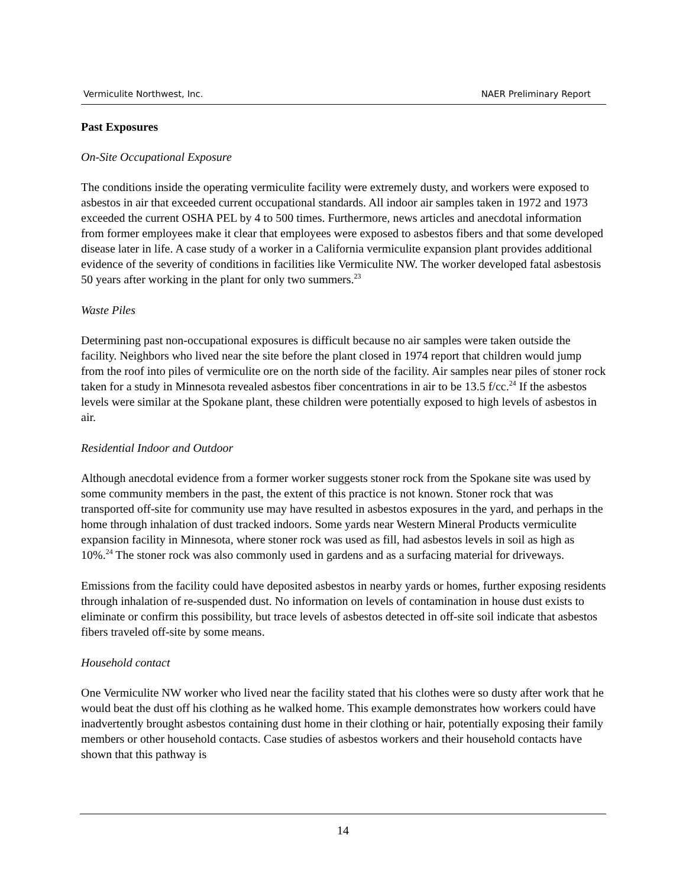Vermiculite Northwest, Inc. NAER Preliminary Report
Past Exposures
On-Site Occupational Exposure
The conditions inside the operating vermiculite facility were extremely dusty, and workers were exposed to asbestos in air that exceeded current occupational standards. All indoor air samples taken in 1972 and 1973 exceeded the current OSHA PEL by 4 to 500 times. Furthermore, news articles and anecdotal information from former employees make it clear that employees were exposed to asbestos fibers and that some developed disease later in life. A case study of a worker in a California vermiculite expansion plant provides additional evidence of the severity of conditions in facilities like Vermiculite NW. The worker developed fatal asbestosis 50 years after working in the plant for only two summers.<sup>23</sup>
Waste Piles
Determining past non-occupational exposures is difficult because no air samples were taken outside the facility. Neighbors who lived near the site before the plant closed in 1974 report that children would jump from the roof into piles of vermiculite ore on the north side of the facility. Air samples near piles of stoner rock taken for a study in Minnesota revealed asbestos fiber concentrations in air to be 13.5 f/cc.<sup>24</sup> If the asbestos levels were similar at the Spokane plant, these children were potentially exposed to high levels of asbestos in air.
Residential Indoor and Outdoor
Although anecdotal evidence from a former worker suggests stoner rock from the Spokane site was used by some community members in the past, the extent of this practice is not known. Stoner rock that was transported off-site for community use may have resulted in asbestos exposures in the yard, and perhaps in the home through inhalation of dust tracked indoors. Some yards near Western Mineral Products vermiculite expansion facility in Minnesota, where stoner rock was used as fill, had asbestos levels in soil as high as 10%.<sup>24</sup> The stoner rock was also commonly used in gardens and as a surfacing material for driveways.
Emissions from the facility could have deposited asbestos in nearby yards or homes, further exposing residents through inhalation of re-suspended dust. No information on levels of contamination in house dust exists to eliminate or confirm this possibility, but trace levels of asbestos detected in off-site soil indicate that asbestos fibers traveled off-site by some means.
Household contact
One Vermiculite NW worker who lived near the facility stated that his clothes were so dusty after work that he would beat the dust off his clothing as he walked home. This example demonstrates how workers could have inadvertently brought asbestos containing dust home in their clothing or hair, potentially exposing their family members or other household contacts. Case studies of asbestos workers and their household contacts have shown that this pathway is
14